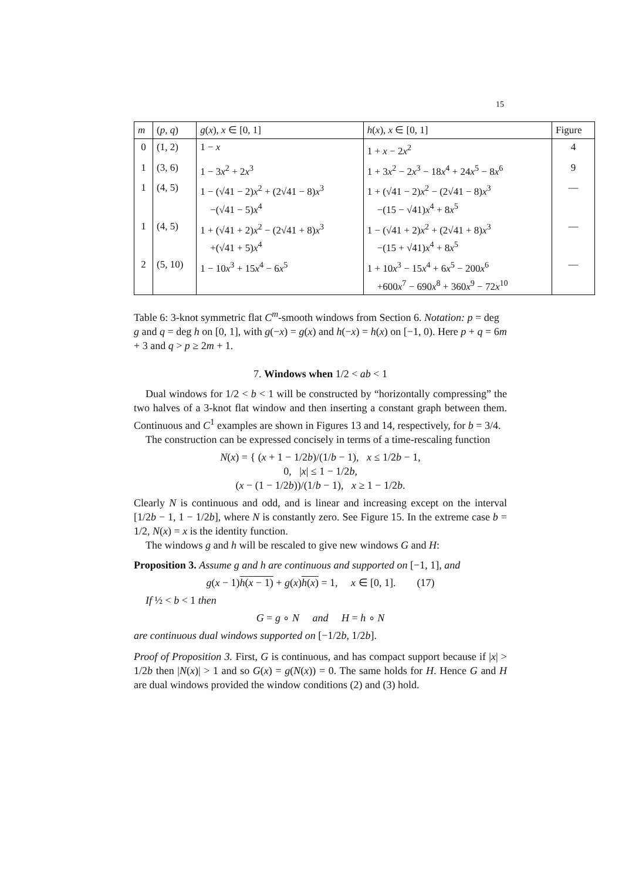15
| m | ( p , q ) | g ( x ), x ∈ [0, 1] | h ( x ), x ∈ [0, 1] | Figure |
| --- | --- | --- | --- | --- |
| 0 | (1, 2) | 1 − x | 1 + x − 2 x<sup>2</sup> | 4 |
| 1 | (3, 6) | 1 − 3 x<sup>2</sup> + 2 x<sup>3</sup> | 1 + 3 x<sup>2</sup> − 2 x<sup>3</sup> − 18 x<sup>4</sup> + 24 x<sup>5</sup> − 8 x<sup>6</sup> | 9 |
| 1 | (4, 5) | 1 − (√41 − 2) x<sup>2</sup> + (2√41 − 8) x<sup>3</sup> −(√41 − 5) x<sup>4</sup> | 1 + (√41 − 2) x<sup>2</sup> − (2√41 − 8) x<sup>3</sup> −(15 − √41) x<sup>4</sup> + 8 x<sup>5</sup> | — |
| 1 | (4, 5) | 1 + (√41 + 2) x<sup>2</sup> − (2√41 + 8) x<sup>3</sup> +(√41 + 5) x<sup>4</sup> | 1 − (√41 + 2) x<sup>2</sup> + (2√41 + 8) x<sup>3</sup> −(15 + √41) x<sup>4</sup> + 8 x<sup>5</sup> | — |
| 2 | (5, 10) | 1 − 10 x<sup>3</sup> + 15 x<sup>4</sup> − 6 x<sup>5</sup> | 1 + 10 x<sup>3</sup> − 15 x<sup>4</sup> + 6 x<sup>5</sup> − 200 x<sup>6</sup> +600 x<sup>7</sup> − 690 x<sup>8</sup> + 360 x<sup>9</sup> − 72 x<sup>10</sup> | — |
Table 6: 3-knot symmetric flat C<sup>m</sup>-smooth windows from Section 6. Notation: p = deg g and q = deg h on [0, 1], with g(−x) = g(x) and h(−x) = h(x) on [−1, 0). Here p + q = 6m + 3 and q > p ≥ 2m + 1.
7. Windows when 1/2 < ab < 1
Dual windows for 1/2 < b < 1 will be constructed by “horizontally compressing” the two halves of a 3-knot flat window and then inserting a constant graph between them. Continuous and C<sup>1</sup> examples are shown in Figures 13 and 14, respectively, for b = 3/4.
The construction can be expressed concisely in terms of a time-rescaling function
N(x) = { (x + 1 − 1/2b)/(1/b − 1), x ≤ 1/2b − 1,
0, |x| ≤ 1 − 1/2b,
(x − (1 − 1/2b))/(1/b − 1), x ≥ 1 − 1/2b.
Clearly N is continuous and odd, and is linear and increasing except on the interval [1/2b − 1, 1 − 1/2b], where N is constantly zero. See Figure 15. In the extreme case b = 1/2, N(x) = x is the identity function.
The windows g and h will be rescaled to give new windows G and H:
Proposition 3. Assume g and h are continuous and supported on [−1, 1], and
g(x − 1)h(x − 1) + g(x)h(x) = 1, x ∈ [0, 1]. (17)
If ½ < b < 1 then
G = g ∘ N and H = h ∘ N
are continuous dual windows supported on [−1/2b, 1/2b].
Proof of Proposition 3. First, G is continuous, and has compact support because if |x| > 1/2b then |N(x)| > 1 and so G(x) = g(N(x)) = 0. The same holds for H. Hence G and H are dual windows provided the window conditions (2) and (3) hold.